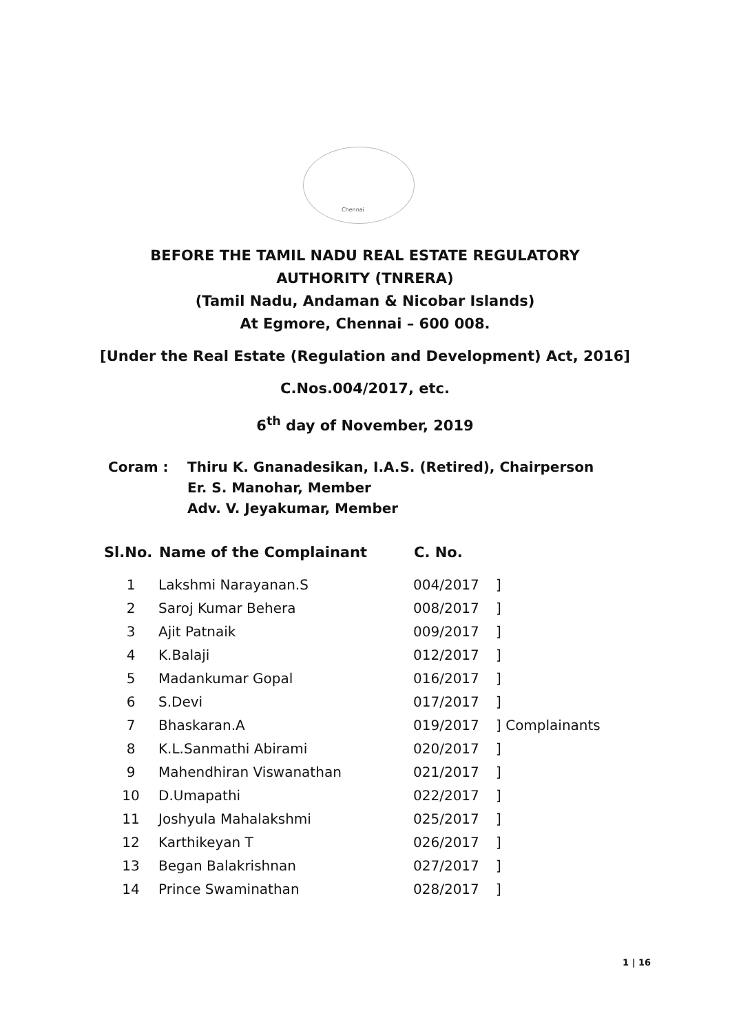Chennai
BEFORE THE TAMIL NADU REAL ESTATE REGULATORY
AUTHORITY (TNRERA)
(Tamil Nadu, Andaman & Nicobar Islands)
At Egmore, Chennai – 600 008.
[Under the Real Estate (Regulation and Development) Act, 2016]
C.Nos.004/2017, etc.
6<sup>th</sup> day of November, 2019
Coram : Thiru K. Gnanadesikan, I.A.S. (Retired), Chairperson
Er. S. Manohar, Member
Adv. V. Jeyakumar, Member
| Sl.No. | Name of the Complainant | C. No. | | |
| --- | --- | --- | --- | --- |
| 1 | Lakshmi Narayanan.S | 004/2017 | ] | |
| 2 | Saroj Kumar Behera | 008/2017 | ] | |
| 3 | Ajit Patnaik | 009/2017 | ] | |
| 4 | K.Balaji | 012/2017 | ] | |
| 5 | Madankumar Gopal | 016/2017 | ] | |
| 6 | S.Devi | 017/2017 | ] | |
| 7 | Bhaskaran.A | 019/2017 | ] | Complainants |
| 8 | K.L.Sanmathi Abirami | 020/2017 | ] | |
| 9 | Mahendhiran Viswanathan | 021/2017 | ] | |
| 10 | D.Umapathi | 022/2017 | ] | |
| 11 | Joshyula Mahalakshmi | 025/2017 | ] | |
| 12 | Karthikeyan T | 026/2017 | ] | |
| 13 | Began Balakrishnan | 027/2017 | ] | |
| 14 | Prince Swaminathan | 028/2017 | ] | |
1 | 16